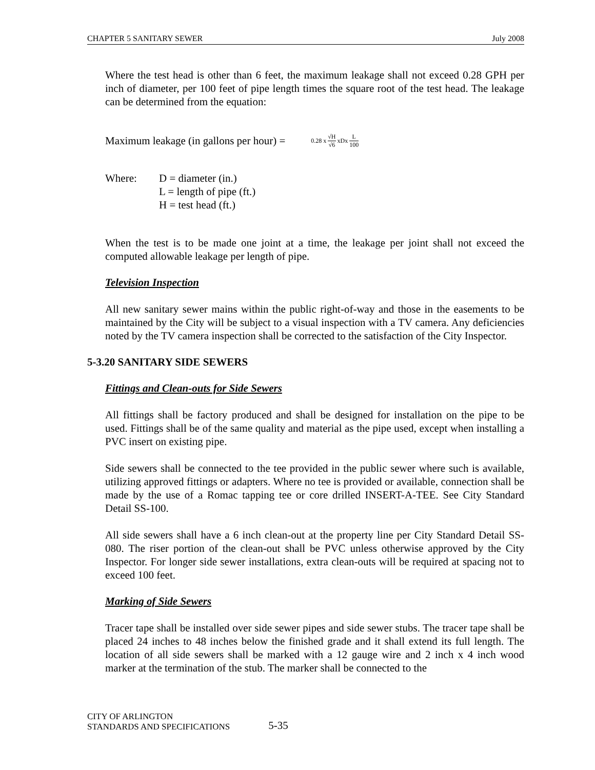CHAPTER 5 SANITARY SEWER July 2008
Where the test head is other than 6 feet, the maximum leakage shall not exceed 0.28 GPH per inch of diameter, per 100 feet of pipe length times the square root of the test head. The leakage can be determined from the equation:
Maximum leakage (in gallons per hour) = 0.28 x √H √6 xDx L 100
Where: D = diameter (in.) L = length of pipe (ft.) H = test head (ft.)
When the test is to be made one joint at a time, the leakage per joint shall not exceed the computed allowable leakage per length of pipe.
Television Inspection
All new sanitary sewer mains within the public right-of-way and those in the easements to be maintained by the City will be subject to a visual inspection with a TV camera. Any deficiencies noted by the TV camera inspection shall be corrected to the satisfaction of the City Inspector.
5-3.20 SANITARY SIDE SEWERS
Fittings and Clean-outs for Side Sewers
All fittings shall be factory produced and shall be designed for installation on the pipe to be used. Fittings shall be of the same quality and material as the pipe used, except when installing a PVC insert on existing pipe.
Side sewers shall be connected to the tee provided in the public sewer where such is available, utilizing approved fittings or adapters. Where no tee is provided or available, connection shall be made by the use of a Romac tapping tee or core drilled INSERT-A-TEE. See City Standard Detail SS-100.
All side sewers shall have a 6 inch clean-out at the property line per City Standard Detail SS-080. The riser portion of the clean-out shall be PVC unless otherwise approved by the City Inspector. For longer side sewer installations, extra clean-outs will be required at spacing not to exceed 100 feet.
Marking of Side Sewers
Tracer tape shall be installed over side sewer pipes and side sewer stubs. The tracer tape shall be placed 24 inches to 48 inches below the finished grade and it shall extend its full length. The location of all side sewers shall be marked with a 12 gauge wire and 2 inch x 4 inch wood marker at the termination of the stub. The marker shall be connected to the
CITY OF ARLINGTON
STANDARDS AND SPECIFICATIONS
5-35